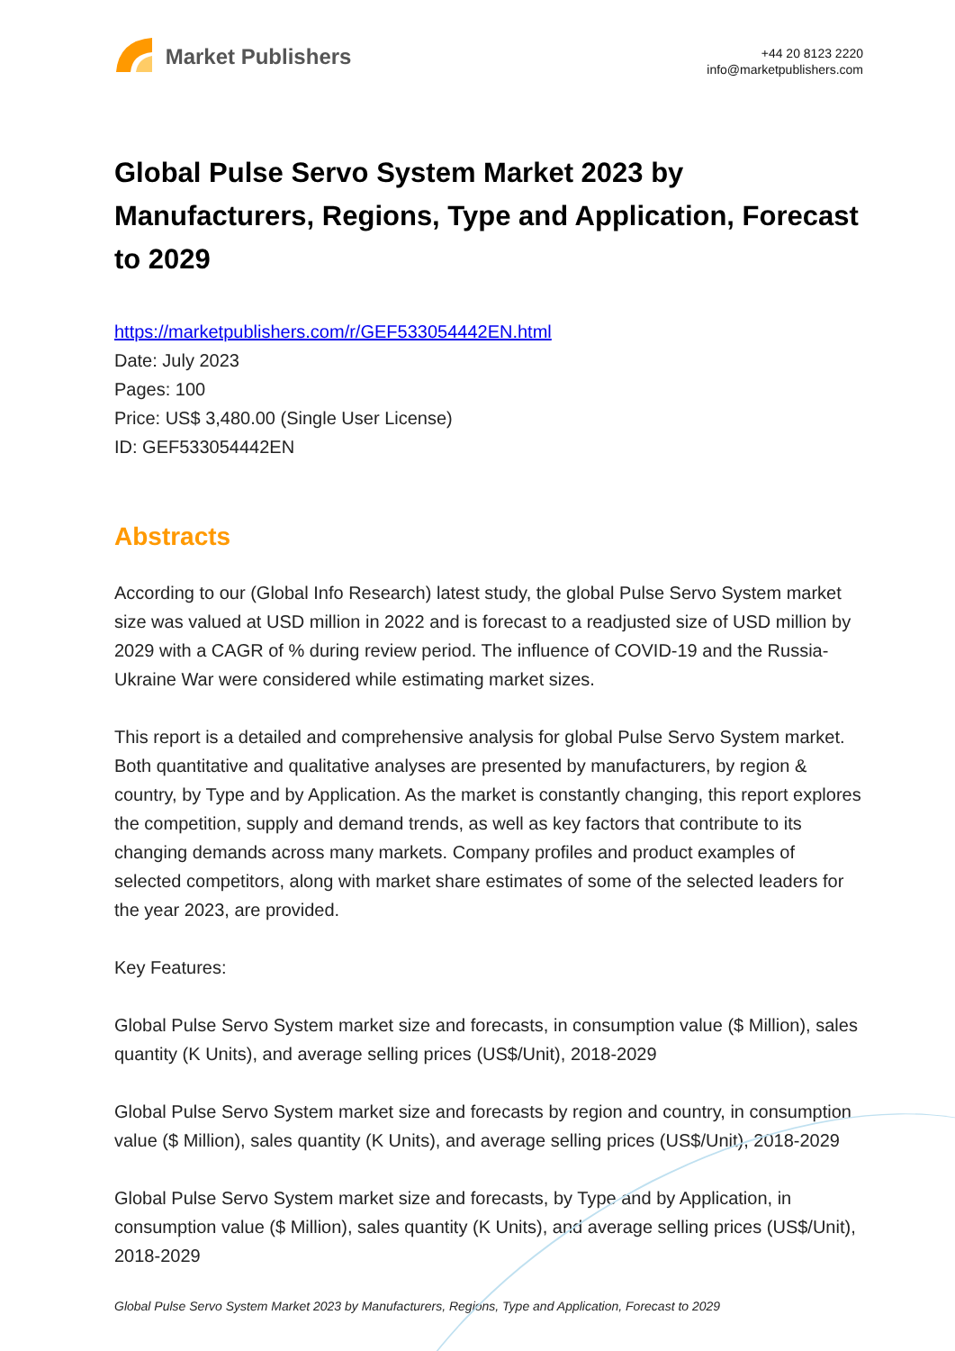Market Publishers
+44 20 8123 2220
info@marketpublishers.com
Global Pulse Servo System Market 2023 by Manufacturers, Regions, Type and Application, Forecast to 2029
https://marketpublishers.com/r/GEF533054442EN.html
Date: July 2023
Pages: 100
Price: US$ 3,480.00 (Single User License)
ID: GEF533054442EN
Abstracts
According to our (Global Info Research) latest study, the global Pulse Servo System market size was valued at USD million in 2022 and is forecast to a readjusted size of USD million by 2029 with a CAGR of % during review period. The influence of COVID-19 and the Russia-Ukraine War were considered while estimating market sizes.
This report is a detailed and comprehensive analysis for global Pulse Servo System market. Both quantitative and qualitative analyses are presented by manufacturers, by region & country, by Type and by Application. As the market is constantly changing, this report explores the competition, supply and demand trends, as well as key factors that contribute to its changing demands across many markets. Company profiles and product examples of selected competitors, along with market share estimates of some of the selected leaders for the year 2023, are provided.
Key Features:
Global Pulse Servo System market size and forecasts, in consumption value ($ Million), sales quantity (K Units), and average selling prices (US$/Unit), 2018-2029
Global Pulse Servo System market size and forecasts by region and country, in consumption value ($ Million), sales quantity (K Units), and average selling prices (US$/Unit), 2018-2029
Global Pulse Servo System market size and forecasts, by Type and by Application, in consumption value ($ Million), sales quantity (K Units), and average selling prices (US$/Unit), 2018-2029
Global Pulse Servo System Market 2023 by Manufacturers, Regions, Type and Application, Forecast to 2029